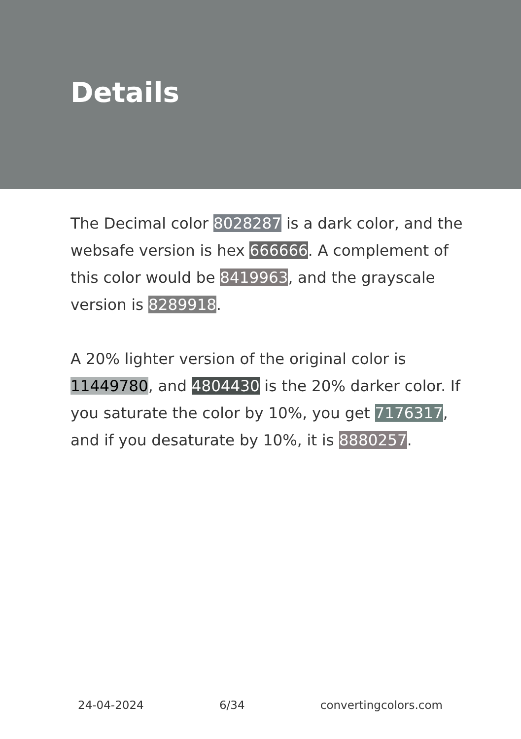Details
The Decimal color 8028287 is a dark color, and the websafe version is hex 666666. A complement of this color would be 8419963, and the grayscale version is 8289918.
A 20% lighter version of the original color is 11449780, and 4804430 is the 20% darker color. If you saturate the color by 10%, you get 7176317, and if you desaturate by 10%, it is 8880257.
24-04-2024 6/34 convertingcolors.com